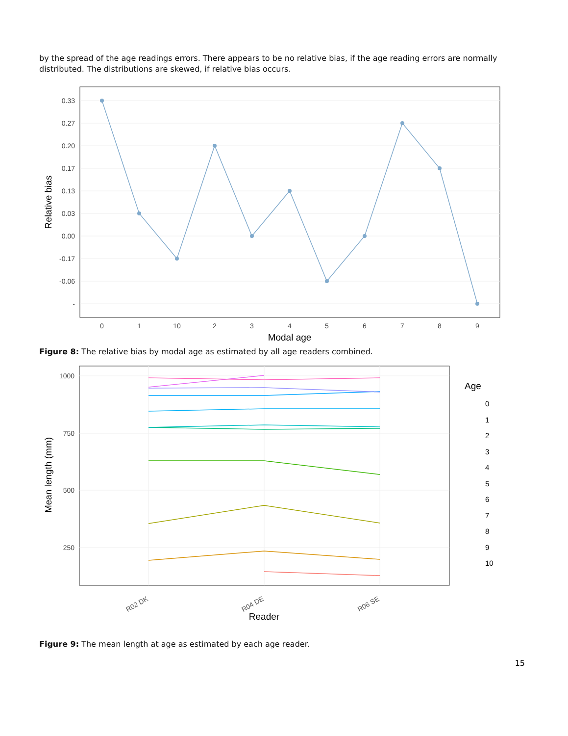by the spread of the age readings errors. There appears to be no relative bias, if the age reading errors are normally distributed. The distributions are skewed, if relative bias occurs.
0.33
0.27
0.20
0.17
0.13
0.03
0.00
-0.17
-0.06
-
0
1
10
2
3
4
5
6
7
8
9
Modal age
Relative bias
Figure 8: The relative bias by modal age as estimated by all age readers combined.
1000
750
500
250
R02 DK
R04 DE
R06 SE
Reader
Mean length (mm)
Age
0
1
2
3
4
5
6
7
8
9
10
Figure 9: The mean length at age as estimated by each age reader.
15